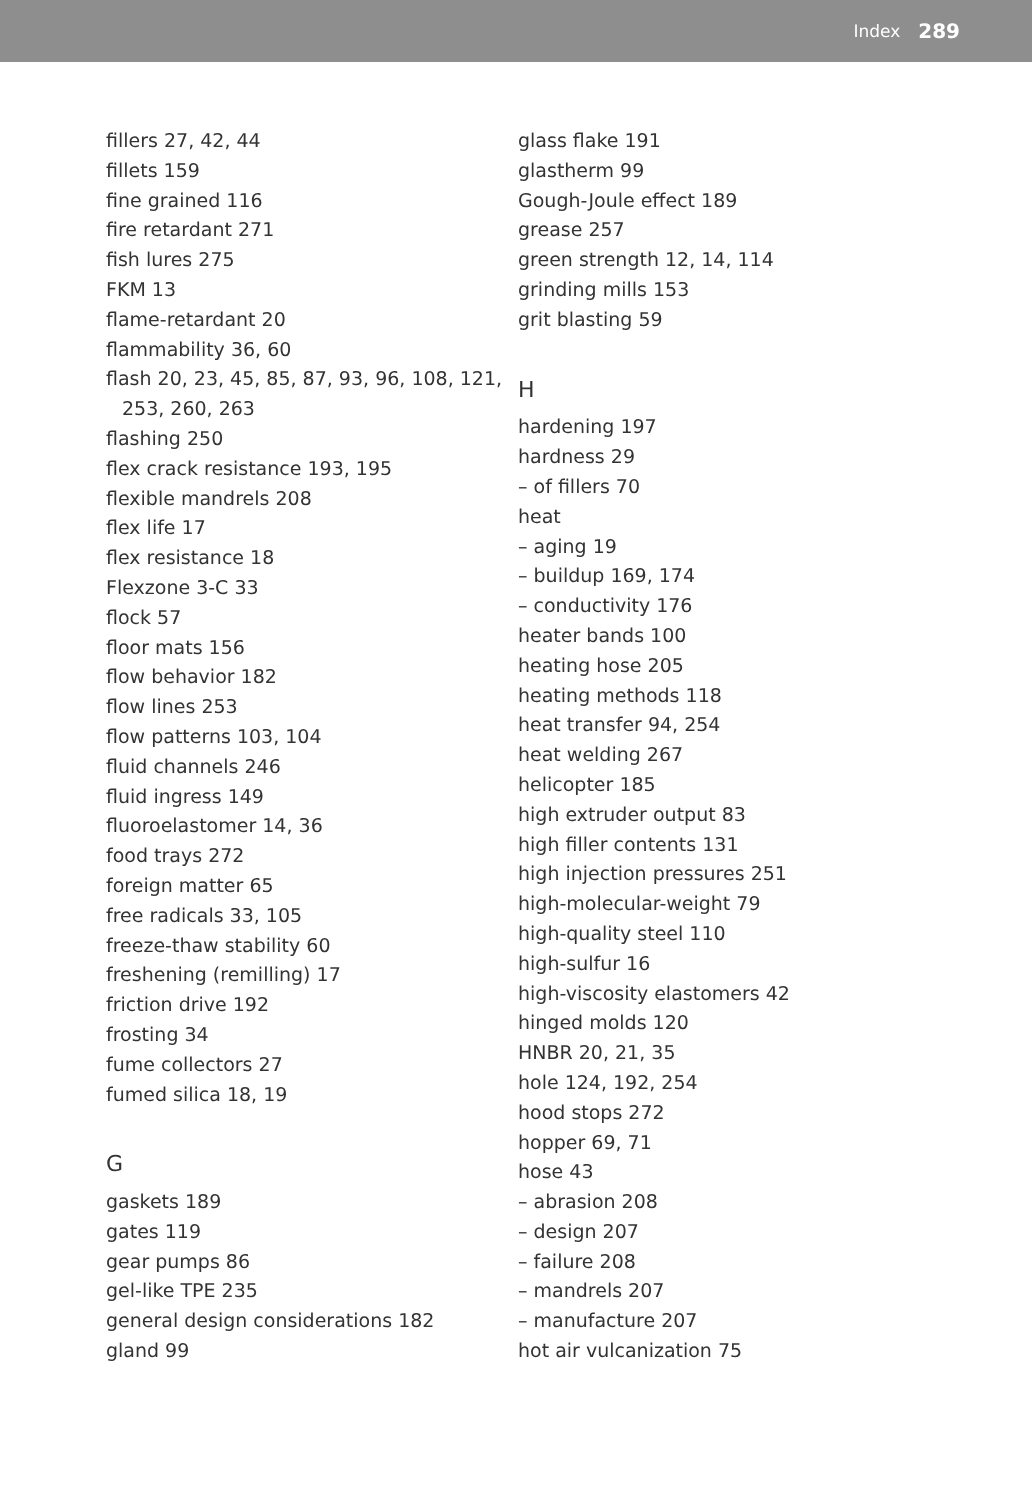Index 289
fillers 27, 42, 44
fillets 159
fine grained 116
fire retardant 271
fish lures 275
FKM 13
flame-retardant 20
flammability 36, 60
flash 20, 23, 45, 85, 87, 93, 96, 108, 121,
253, 260, 263
flashing 250
flex crack resistance 193, 195
flexible mandrels 208
flex life 17
flex resistance 18
Flexzone 3-C 33
flock 57
floor mats 156
flow behavior 182
flow lines 253
flow patterns 103, 104
fluid channels 246
fluid ingress 149
fluoroelastomer 14, 36
food trays 272
foreign matter 65
free radicals 33, 105
freeze-thaw stability 60
freshening (remilling) 17
friction drive 192
frosting 34
fume collectors 27
fumed silica 18, 19
G
gaskets 189
gates 119
gear pumps 86
gel-like TPE 235
general design considerations 182
gland 99
glass flake 191
glastherm 99
Gough-Joule effect 189
grease 257
green strength 12, 14, 114
grinding mills 153
grit blasting 59
H
hardening 197
hardness 29
– of fillers 70
heat
– aging 19
– buildup 169, 174
– conductivity 176
heater bands 100
heating hose 205
heating methods 118
heat transfer 94, 254
heat welding 267
helicopter 185
high extruder output 83
high filler contents 131
high injection pressures 251
high-molecular-weight 79
high-quality steel 110
high-sulfur 16
high-viscosity elastomers 42
hinged molds 120
HNBR 20, 21, 35
hole 124, 192, 254
hood stops 272
hopper 69, 71
hose 43
– abrasion 208
– design 207
– failure 208
– mandrels 207
– manufacture 207
hot air vulcanization 75